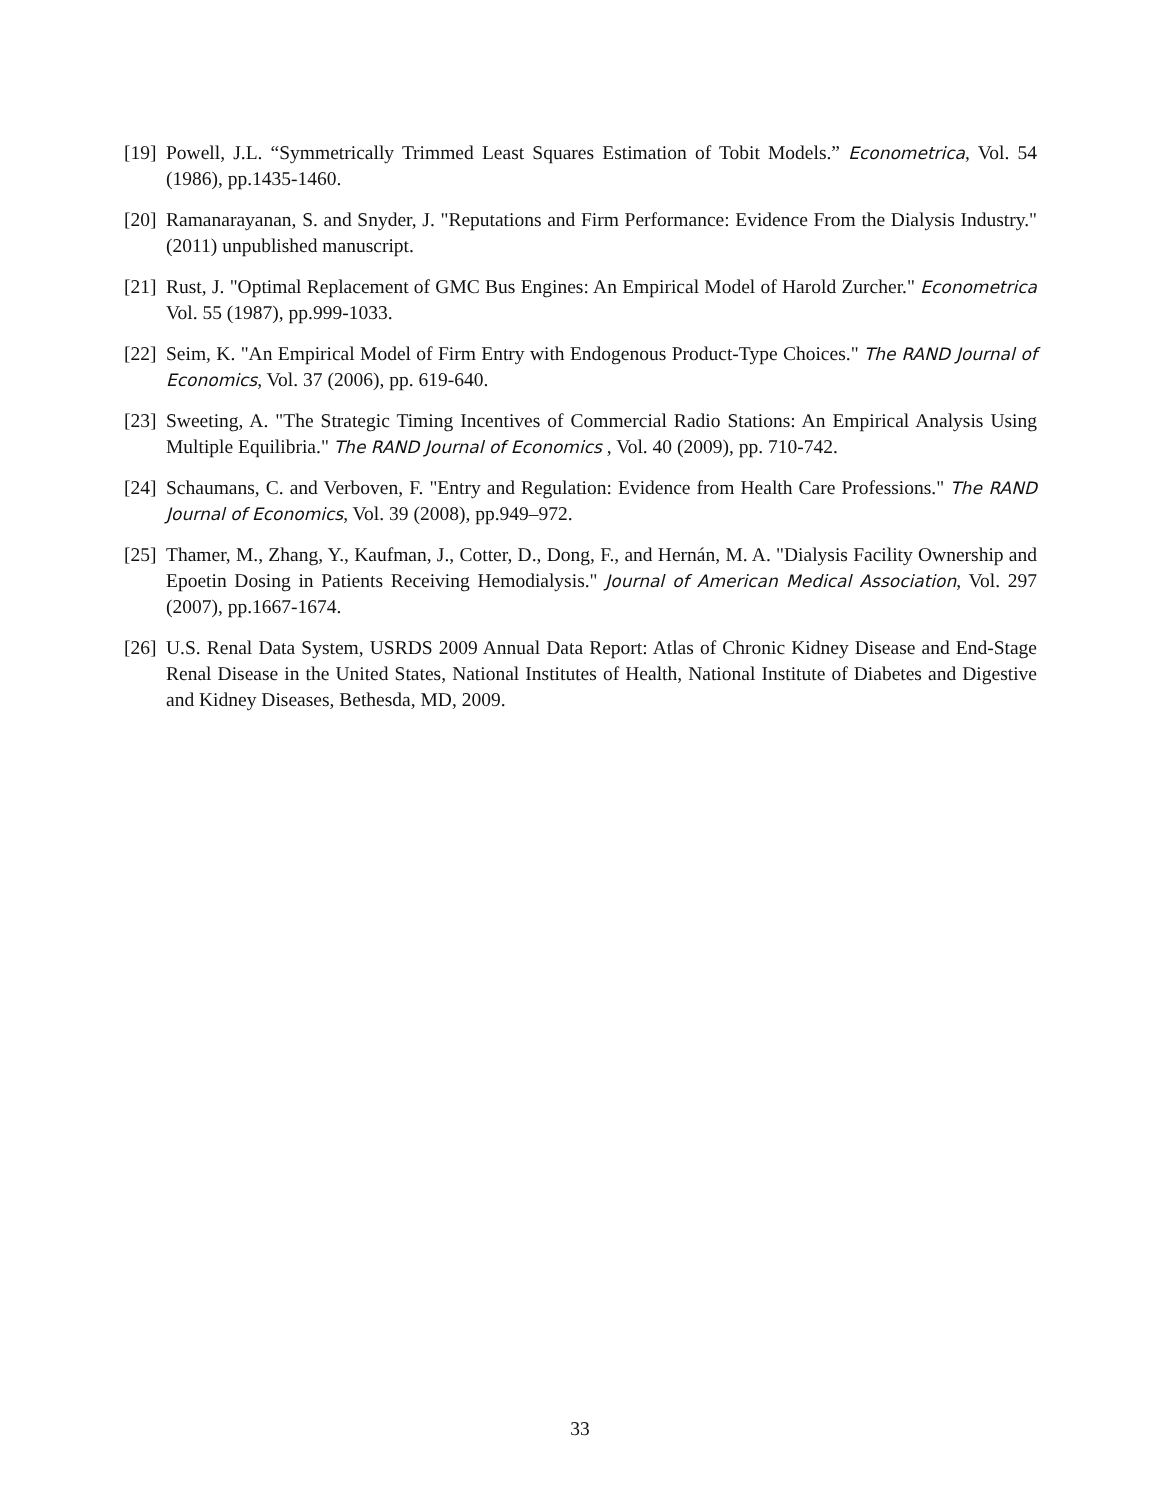[19]
Powell, J.L. “Symmetrically Trimmed Least Squares Estimation of Tobit Models.” Econometrica, Vol. 54 (1986), pp.1435-1460.
[20]
Ramanarayanan, S. and Snyder, J. "Reputations and Firm Performance: Evidence From the Dialysis Industry." (2011) unpublished manuscript.
[21]
Rust, J. "Optimal Replacement of GMC Bus Engines: An Empirical Model of Harold Zurcher." Econometrica Vol. 55 (1987), pp.999-1033.
[22]
Seim, K. "An Empirical Model of Firm Entry with Endogenous Product-Type Choices." The RAND Journal of Economics, Vol. 37 (2006), pp. 619-640.
[23]
Sweeting, A. "The Strategic Timing Incentives of Commercial Radio Stations: An Empirical Analysis Using Multiple Equilibria." The RAND Journal of Economics , Vol. 40 (2009), pp. 710-742.
[24]
Schaumans, C. and Verboven, F. "Entry and Regulation: Evidence from Health Care Professions." The RAND Journal of Economics, Vol. 39 (2008), pp.949–972.
[25]
Thamer, M., Zhang, Y., Kaufman, J., Cotter, D., Dong, F., and Hernán, M. A. "Dialysis Facility Ownership and Epoetin Dosing in Patients Receiving Hemodialysis." Journal of American Medical Association, Vol. 297 (2007), pp.1667-1674.
[26]
U.S. Renal Data System, USRDS 2009 Annual Data Report: Atlas of Chronic Kidney Disease and End-Stage Renal Disease in the United States, National Institutes of Health, National Institute of Diabetes and Digestive and Kidney Diseases, Bethesda, MD, 2009.
33